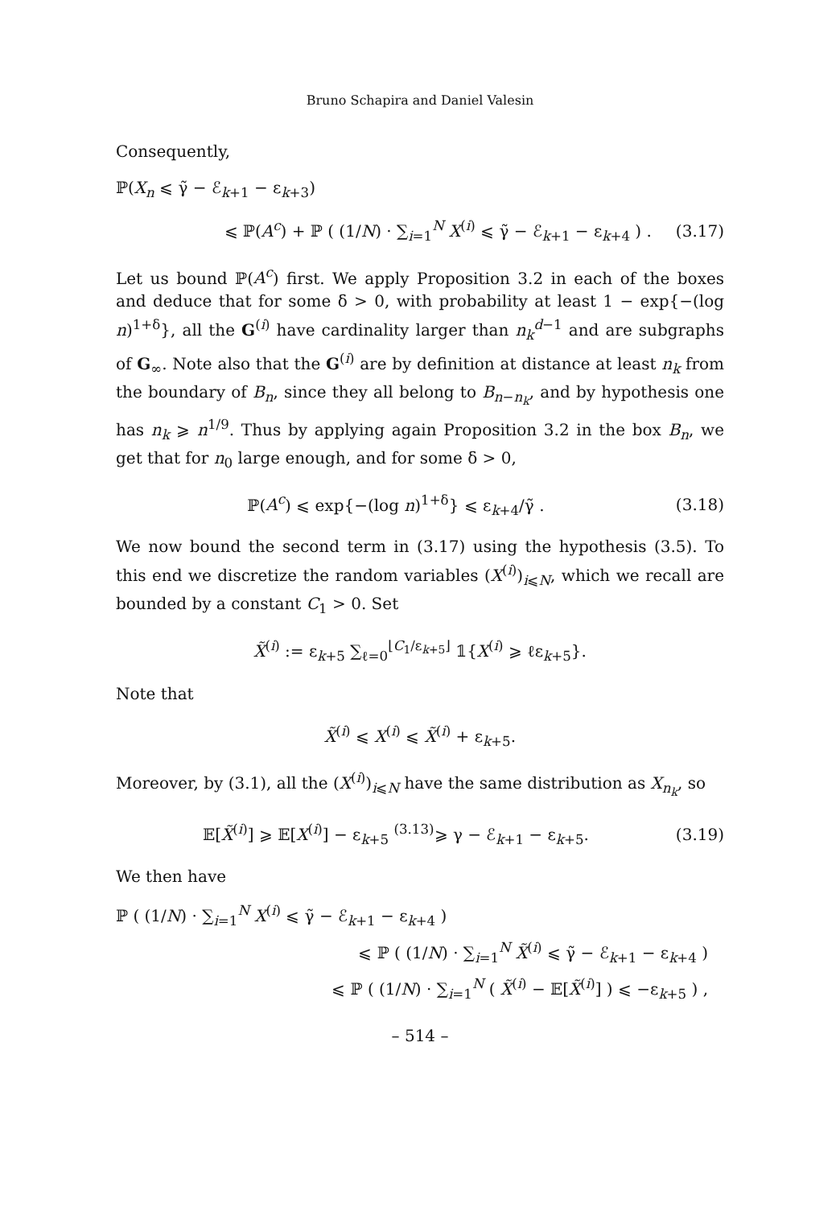Bruno Schapira and Daniel Valesin
Consequently,
ℙ(X<sub>n</sub> ⩽ γ̃ − ℰ<sub>k+1</sub> − ε<sub>k+3</sub>)
⩽ ℙ(A<sup>c</sup>) + ℙ ( (1/N) · ∑<sub>i=1</sub><sup>N</sup> X<sup>(i)</sup> ⩽ γ̃ − ℰ<sub>k+1</sub> − ε<sub>k+4</sub> ) . (3.17)
Let us bound ℙ(A<sup>c</sup>) first. We apply Proposition 3.2 in each of the boxes and deduce that for some δ > 0, with probability at least 1 − exp{−(log n)<sup>1+δ</sup>}, all the G<sup>(i)</sup> have cardinality larger than n<sub>k</sub><sup>d−1</sup> and are subgraphs of G<sub>∞</sub>. Note also that the G<sup>(i)</sup> are by definition at distance at least n<sub>k</sub> from the boundary of B<sub>n</sub>, since they all belong to B<sub>n−n<sub>k</sub></sub>, and by hypothesis one has n<sub>k</sub> ⩾ n<sup>1/9</sup>. Thus by applying again Proposition 3.2 in the box B<sub>n</sub>, we get that for n<sub>0</sub> large enough, and for some δ > 0,
ℙ(A<sup>c</sup>) ⩽ exp{−(log n)<sup>1+δ</sup>} ⩽ ε<sub>k+4</sub>/γ̃ . (3.18)
We now bound the second term in (3.17) using the hypothesis (3.5). To this end we discretize the random variables (X<sup>(i)</sup>)<sub>i⩽N</sub>, which we recall are bounded by a constant C<sub>1</sub> > 0. Set
X̃<sup>(i)</sup> := ε<sub>k+5</sub> ∑<sub>ℓ=0</sub><sup>⌊C<sub>1</sub>/ε<sub>k+5</sub>⌋</sup> 𝟙{X<sup>(i)</sup> ⩾ ℓε<sub>k+5</sub>}.
Note that
X̃<sup>(i)</sup> ⩽ X<sup>(i)</sup> ⩽ X̃<sup>(i)</sup> + ε<sub>k+5</sub>.
Moreover, by (3.1), all the (X<sup>(i)</sup>)<sub>i⩽N</sub> have the same distribution as X<sub>n<sub>k</sub></sub>, so
𝔼[X̃<sup>(i)</sup>] ⩾ 𝔼[X<sup>(i)</sup>] − ε<sub>k+5</sub> <sup>(3.13)</sup>⩾ γ − ℰ<sub>k+1</sub> − ε<sub>k+5</sub>. (3.19)
We then have
ℙ ( (1/N) · ∑<sub>i=1</sub><sup>N</sup> X<sup>(i)</sup> ⩽ γ̃ − ℰ<sub>k+1</sub> − ε<sub>k+4</sub> )
⩽ ℙ ( (1/N) · ∑<sub>i=1</sub><sup>N</sup> X̃<sup>(i)</sup> ⩽ γ̃ − ℰ<sub>k+1</sub> − ε<sub>k+4</sub> )
⩽ ℙ ( (1/N) · ∑<sub>i=1</sub><sup>N</sup> ( X̃<sup>(i)</sup> − 𝔼[X̃<sup>(i)</sup>] ) ⩽ −ε<sub>k+5</sub> ) ,
– 514 –